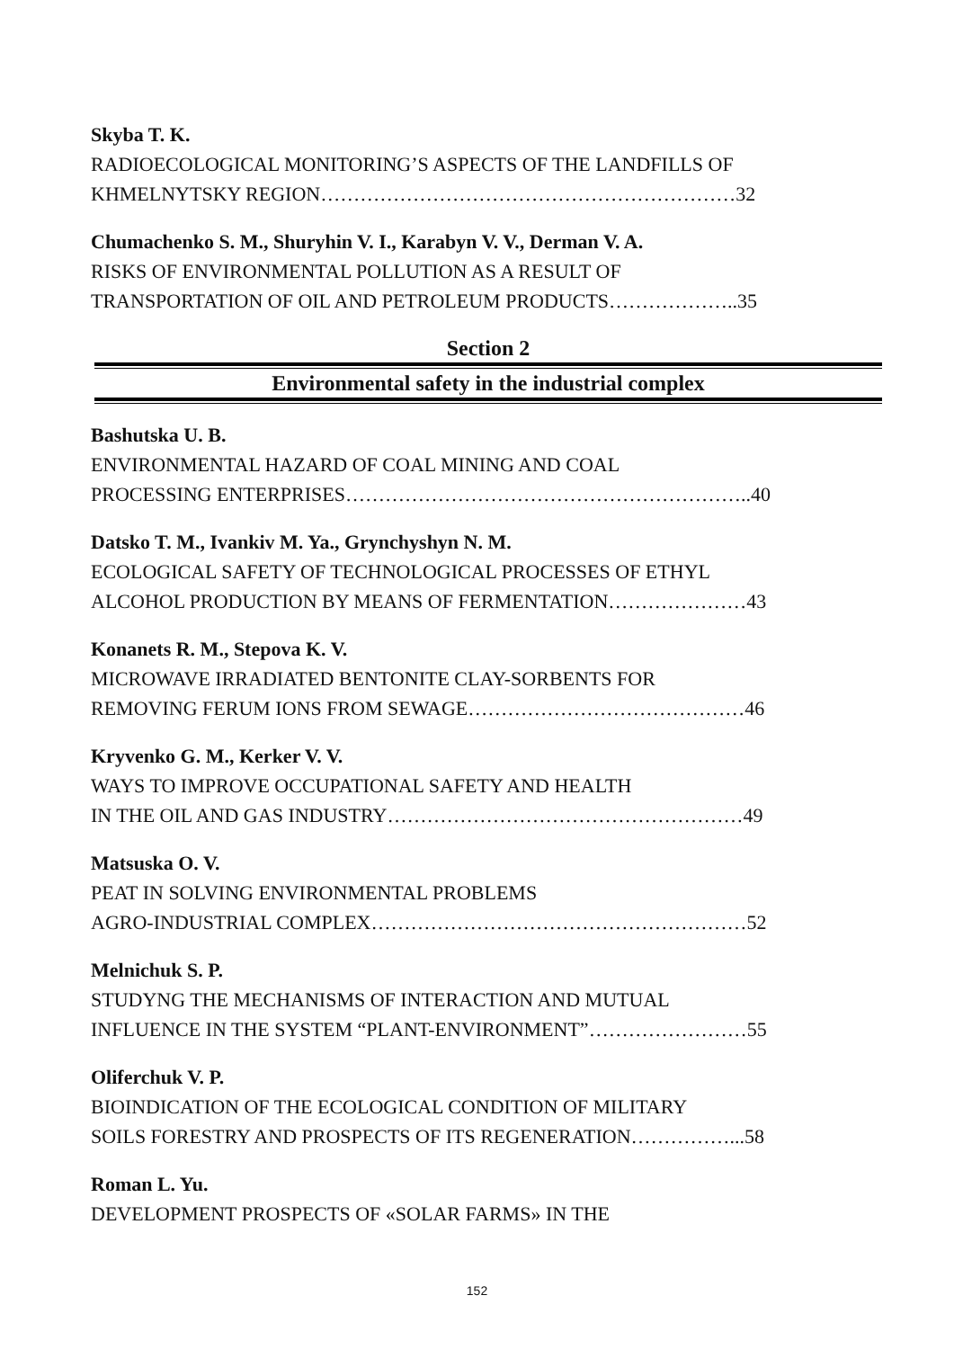Skyba T. K.
RADIOECOLOGICAL MONITORING’S ASPECTS OF THE LANDFILLS OF
KHMELNYTSKY REGION………………………………………………………32
Chumachenko S. M., Shuryhin V. I., Karabyn V. V., Derman V. A.
RISKS OF ENVIRONMENTAL POLLUTION AS A RESULT OF
TRANSPORTATION OF OIL AND PETROLEUM PRODUCTS………………..35
Section 2
Environmental safety in the industrial complex
Bashutska U. B.
ENVIRONMENTAL HAZARD OF COAL MINING AND COAL
PROCESSING ENTERPRISES……………………………………………………..40
Datsko T. M., Ivankiv M. Ya., Grynchyshyn N. M.
ECOLOGICAL SAFETY OF TECHNOLOGICAL PROCESSES OF ETHYL
ALCOHOL PRODUCTION BY MEANS OF FERMENTATION…………………43
Konanets R. M., Stepova K. V.
MICROWAVE IRRADIATED BENTONITE CLAY-SORBENTS FOR
REMOVING FERUM IONS FROM SEWAGE……………………………………46
Kryvenko G. M., Kerker V. V.
WAYS TO IMPROVE OCCUPATIONAL SAFETY AND HEALTH
IN THE OIL AND GAS INDUSTRY………………………………………………49
Matsuska O. V.
PEAT IN SOLVING ENVIRONMENTAL PROBLEMS
AGRO-INDUSTRIAL COMPLEX…………………………………………………52
Melnichuk S. P.
STUDYNG THE MECHANISMS OF INTERACTION AND MUTUAL
INFLUENCE IN THE SYSTEM “PLANT-ENVIRONMENT”……………………55
Oliferchuk V. P.
BIOINDICATION OF THE ECOLOGICAL CONDITION OF MILITARY
SOILS FORESTRY AND PROSPECTS OF ITS REGENERATION……………...58
Roman L. Yu.
DEVELOPMENT PROSPECTS OF «SOLAR FARMS» IN THE
152